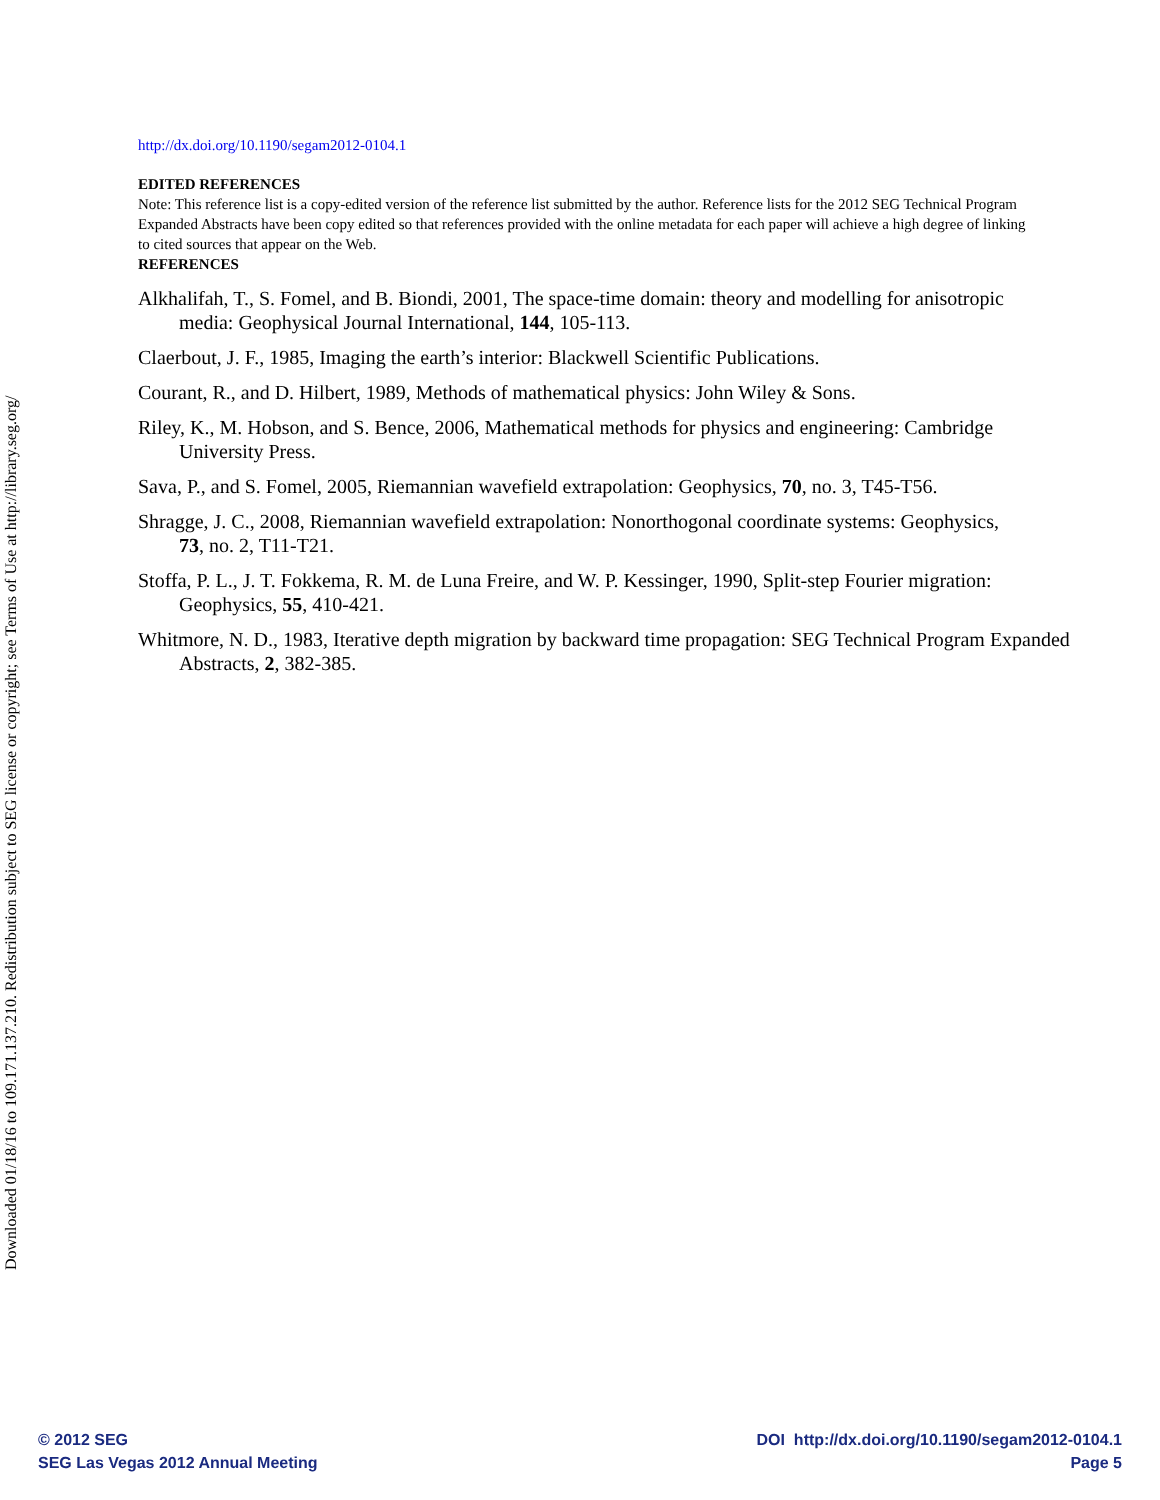Downloaded 01/18/16 to 109.171.137.210. Redistribution subject to SEG license or copyright; see Terms of Use at http://library.seg.org/
http://dx.doi.org/10.1190/segam2012-0104.1
EDITED REFERENCES
Note: This reference list is a copy-edited version of the reference list submitted by the author. Reference lists for the 2012 SEG Technical Program Expanded Abstracts have been copy edited so that references provided with the online metadata for each paper will achieve a high degree of linking to cited sources that appear on the Web.
REFERENCES
Alkhalifah, T., S. Fomel, and B. Biondi, 2001, The space-time domain: theory and modelling for anisotropic media: Geophysical Journal International, 144, 105-113.
Claerbout, J. F., 1985, Imaging the earth’s interior: Blackwell Scientific Publications.
Courant, R., and D. Hilbert, 1989, Methods of mathematical physics: John Wiley & Sons.
Riley, K., M. Hobson, and S. Bence, 2006, Mathematical methods for physics and engineering: Cambridge University Press.
Sava, P., and S. Fomel, 2005, Riemannian wavefield extrapolation: Geophysics, 70, no. 3, T45-T56.
Shragge, J. C., 2008, Riemannian wavefield extrapolation: Nonorthogonal coordinate systems: Geophysics, 73, no. 2, T11-T21.
Stoffa, P. L., J. T. Fokkema, R. M. de Luna Freire, and W. P. Kessinger, 1990, Split-step Fourier migration: Geophysics, 55, 410-421.
Whitmore, N. D., 1983, Iterative depth migration by backward time propagation: SEG Technical Program Expanded Abstracts, 2, 382-385.
© 2012 SEG
SEG Las Vegas 2012 Annual Meeting
DOI http://dx.doi.org/10.1190/segam2012-0104.1
Page 5